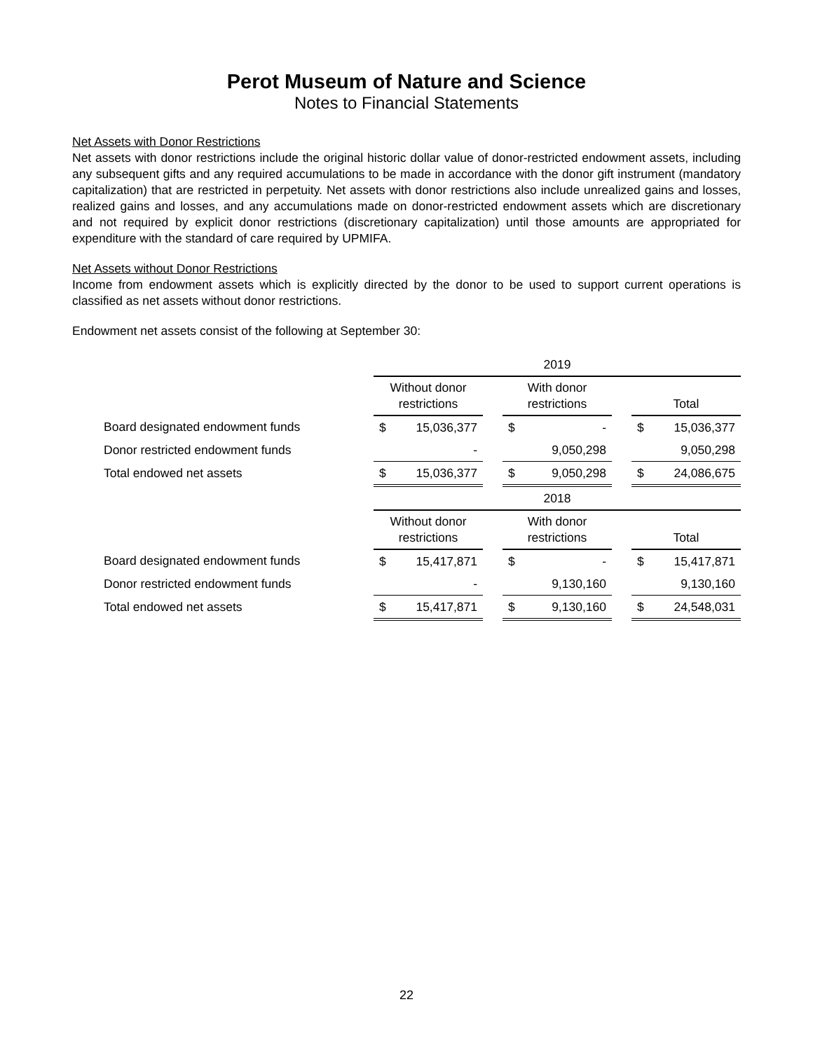Perot Museum of Nature and Science
Notes to Financial Statements
Net Assets with Donor Restrictions
Net assets with donor restrictions include the original historic dollar value of donor-restricted endowment assets, including any subsequent gifts and any required accumulations to be made in accordance with the donor gift instrument (mandatory capitalization) that are restricted in perpetuity. Net assets with donor restrictions also include unrealized gains and losses, realized gains and losses, and any accumulations made on donor-restricted endowment assets which are discretionary and not required by explicit donor restrictions (discretionary capitalization) until those amounts are appropriated for expenditure with the standard of care required by UPMIFA.
Net Assets without Donor Restrictions
Income from endowment assets which is explicitly directed by the donor to be used to support current operations is classified as net assets without donor restrictions.
Endowment net assets consist of the following at September 30:
| | 2019 | | | | | | | |
| | Without donor restrictions | | | With donor restrictions | | | Total | |
| Board designated endowment funds | $ | 15,036,377 | | $ | - | | $ | 15,036,377 |
| Donor restricted endowment funds | | - | | | 9,050,298 | | | 9,050,298 |
| Total endowed net assets | $ | 15,036,377 | | $ | 9,050,298 | | $ | 24,086,675 |
| | 2018 | | | | | | | |
| | Without donor restrictions | | | With donor restrictions | | | Total | |
| Board designated endowment funds | $ | 15,417,871 | | $ | - | | $ | 15,417,871 |
| Donor restricted endowment funds | | - | | | 9,130,160 | | | 9,130,160 |
| Total endowed net assets | $ | 15,417,871 | | $ | 9,130,160 | | $ | 24,548,031 |
22